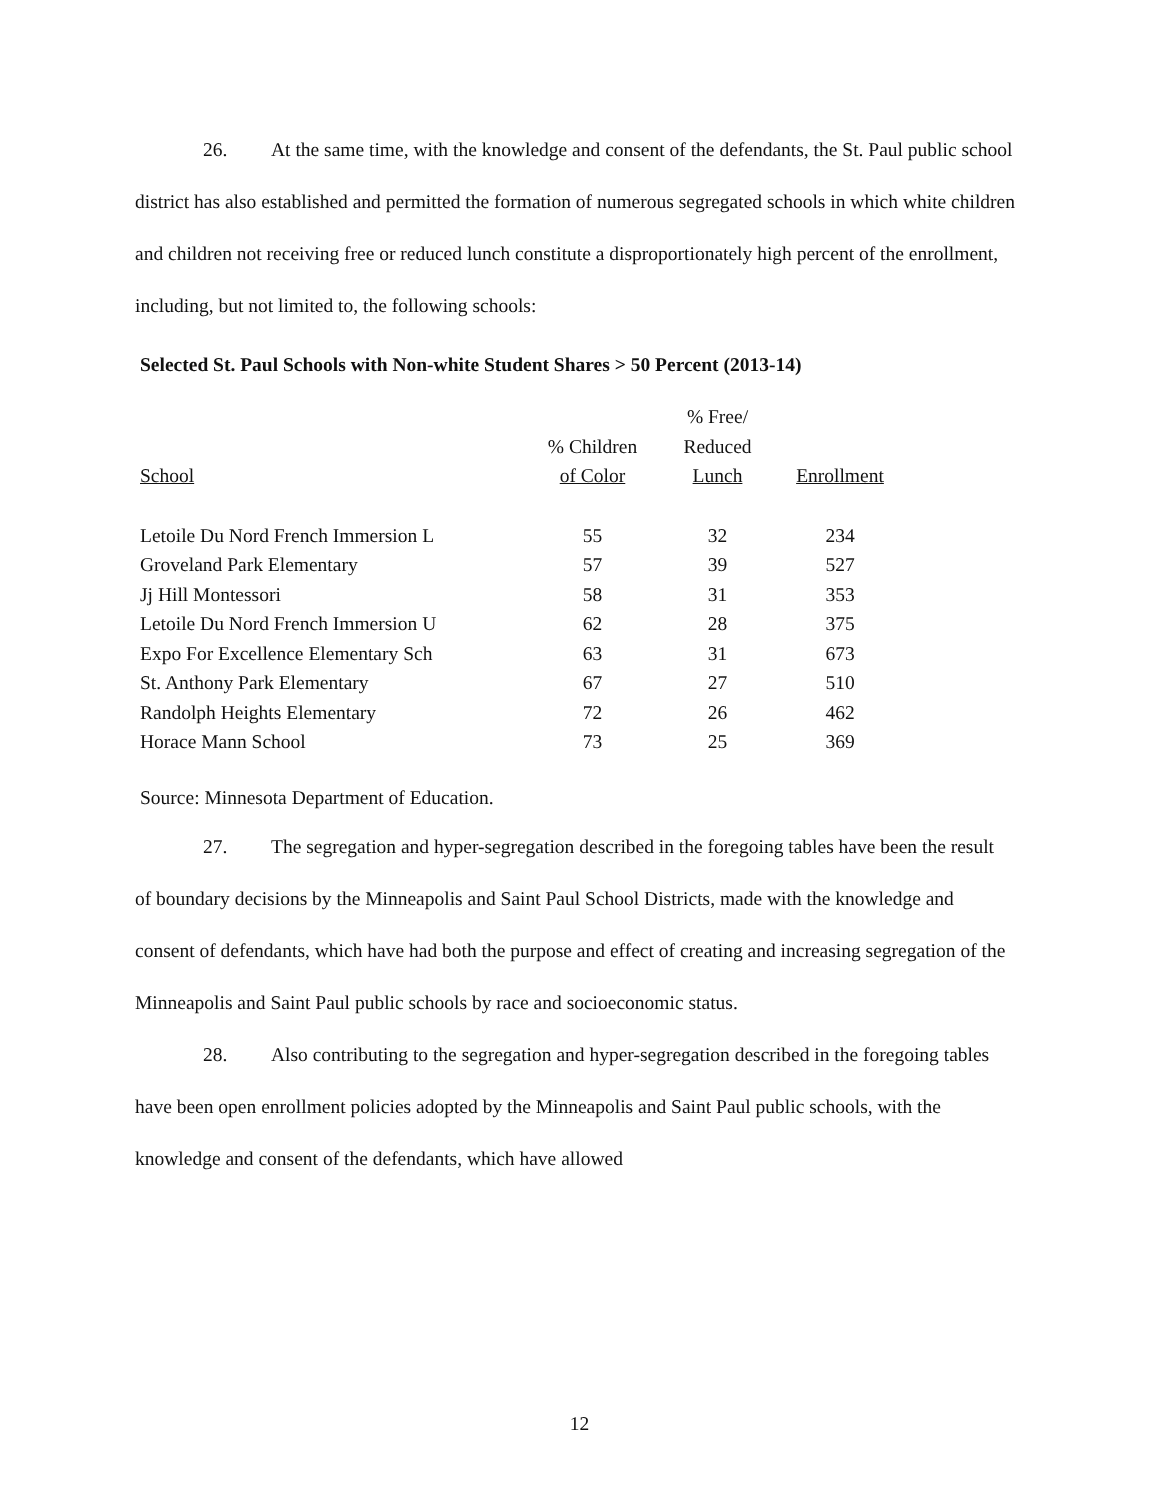26. At the same time, with the knowledge and consent of the defendants, the St. Paul public school district has also established and permitted the formation of numerous segregated schools in which white children and children not receiving free or reduced lunch constitute a disproportionately high percent of the enrollment, including, but not limited to, the following schools:
Selected St. Paul Schools with Non-white Student Shares > 50 Percent (2013-14)
| School | % Children of Color | % Free/ Reduced Lunch | Enrollment |
| --- | --- | --- | --- |
| Letoile Du Nord French Immersion L | 55 | 32 | 234 |
| Groveland Park Elementary | 57 | 39 | 527 |
| Jj Hill Montessori | 58 | 31 | 353 |
| Letoile Du Nord French Immersion U | 62 | 28 | 375 |
| Expo For Excellence Elementary Sch | 63 | 31 | 673 |
| St. Anthony Park Elementary | 67 | 27 | 510 |
| Randolph Heights Elementary | 72 | 26 | 462 |
| Horace Mann School | 73 | 25 | 369 |
Source: Minnesota Department of Education.
27. The segregation and hyper-segregation described in the foregoing tables have been the result of boundary decisions by the Minneapolis and Saint Paul School Districts, made with the knowledge and consent of defendants, which have had both the purpose and effect of creating and increasing segregation of the Minneapolis and Saint Paul public schools by race and socioeconomic status.
28. Also contributing to the segregation and hyper-segregation described in the foregoing tables have been open enrollment policies adopted by the Minneapolis and Saint Paul public schools, with the knowledge and consent of the defendants, which have allowed
12